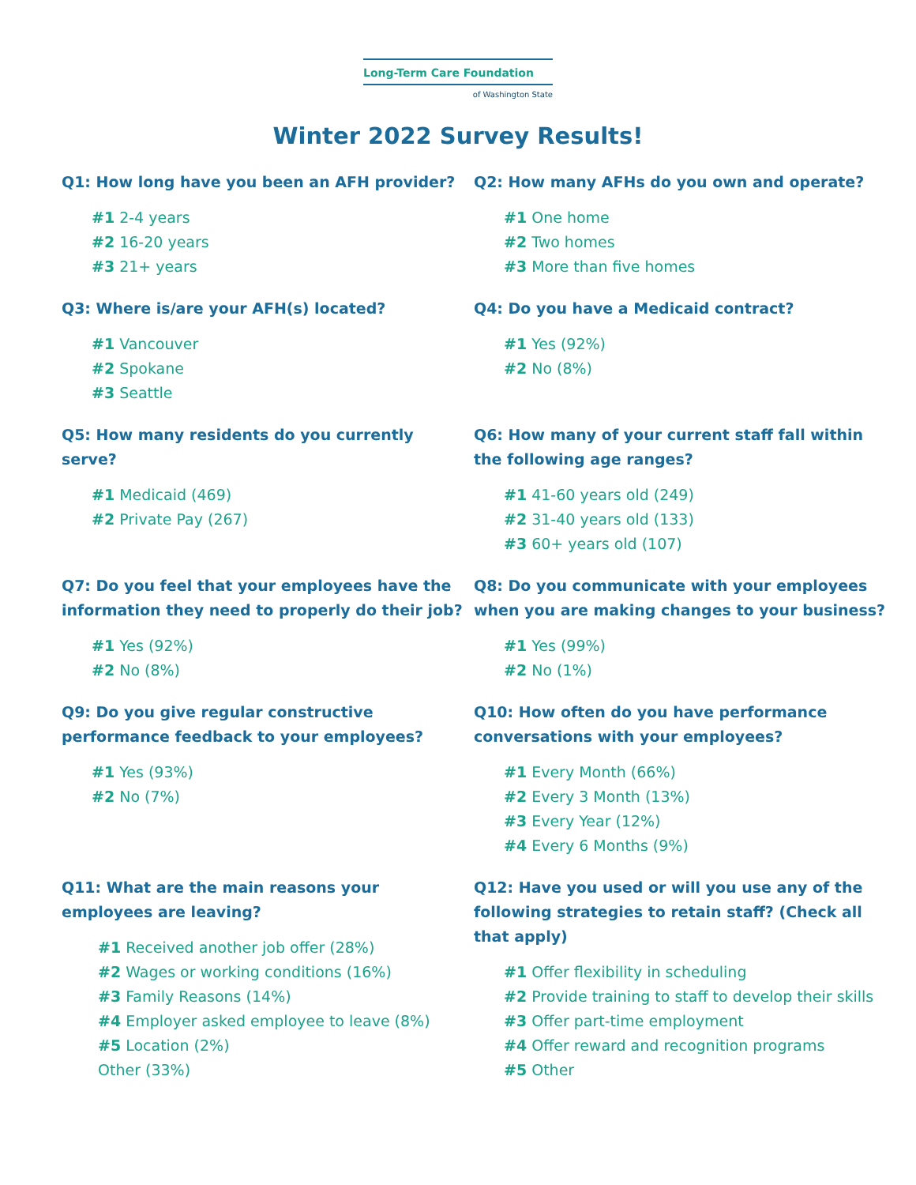Long-Term Care Foundation
of Washington State
Winter 2022 Survey Results!
Q1: How long have you been an AFH provider?
#1 2-4 years
#2 16-20 years
#3 21+ years
Q2: How many AFHs do you own and operate?
#1 One home
#2 Two homes
#3 More than five homes
Q3: Where is/are your AFH(s) located?
#1 Vancouver
#2 Spokane
#3 Seattle
Q4: Do you have a Medicaid contract?
#1 Yes (92%)
#2 No (8%)
Q5: How many residents do you currently serve?
#1 Medicaid (469)
#2 Private Pay (267)
Q6: How many of your current staff fall within the following age ranges?
#1 41-60 years old (249)
#2 31-40 years old (133)
#3 60+ years old (107)
Q7: Do you feel that your employees have the information they need to properly do their job?
#1 Yes (92%)
#2 No (8%)
Q8: Do you communicate with your employees when you are making changes to your business?
#1 Yes (99%)
#2 No (1%)
Q9: Do you give regular constructive performance feedback to your employees?
#1 Yes (93%)
#2 No (7%)
Q10: How often do you have performance conversations with your employees?
#1 Every Month (66%)
#2 Every 3 Month (13%)
#3 Every Year (12%)
#4 Every 6 Months (9%)
Q11: What are the main reasons your employees are leaving?
#1 Received another job offer (28%)
#2 Wages or working conditions (16%)
#3 Family Reasons (14%)
#4 Employer asked employee to leave (8%)
#5 Location (2%)
Other (33%)
Q12: Have you used or will you use any of the following strategies to retain staff? (Check all that apply)
#1 Offer flexibility in scheduling
#2 Provide training to staff to develop their skills
#3 Offer part-time employment
#4 Offer reward and recognition programs
#5 Other